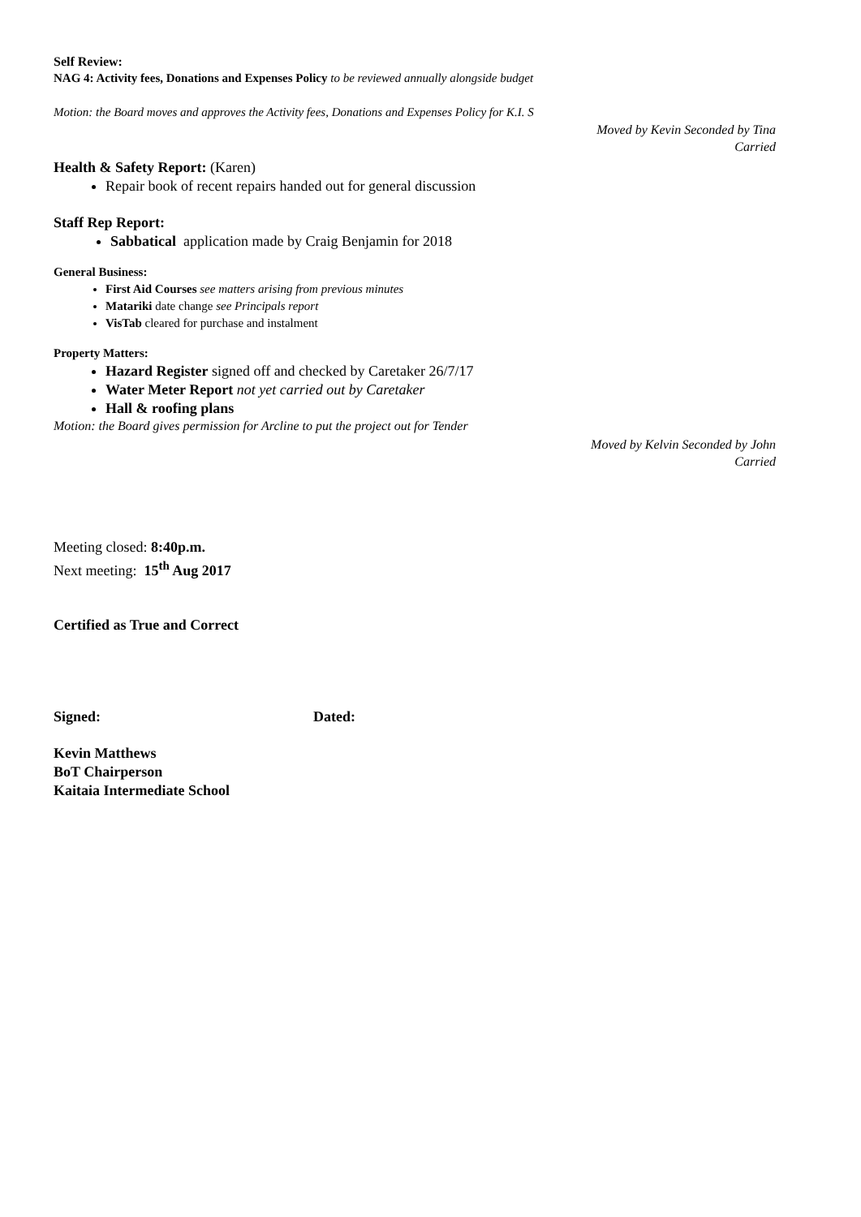Self Review:
NAG 4: Activity fees, Donations and Expenses Policy to be reviewed annually alongside budget
Motion: the Board moves and approves the Activity fees, Donations and Expenses Policy for K.I. S
Moved by Kevin Seconded by Tina
Carried
Health & Safety Report: (Karen)
Repair book of recent repairs handed out for general discussion
Staff Rep Report:
Sabbatical application made by Craig Benjamin for 2018
General Business:
First Aid Courses see matters arising from previous minutes
Matariki date change see Principals report
VisTab cleared for purchase and instalment
Property Matters:
Hazard Register signed off and checked by Caretaker 26/7/17
Water Meter Report not yet carried out by Caretaker
Hall & roofing plans
Motion: the Board gives permission for Arcline to put the project out for Tender
Moved by Kelvin Seconded by John
Carried
Meeting closed: 8:40p.m.
Next meeting: 15<sup>th</sup> Aug 2017
Certified as True and Correct
Signed: Dated:
Kevin Matthews
BoT Chairperson
Kaitaia Intermediate School